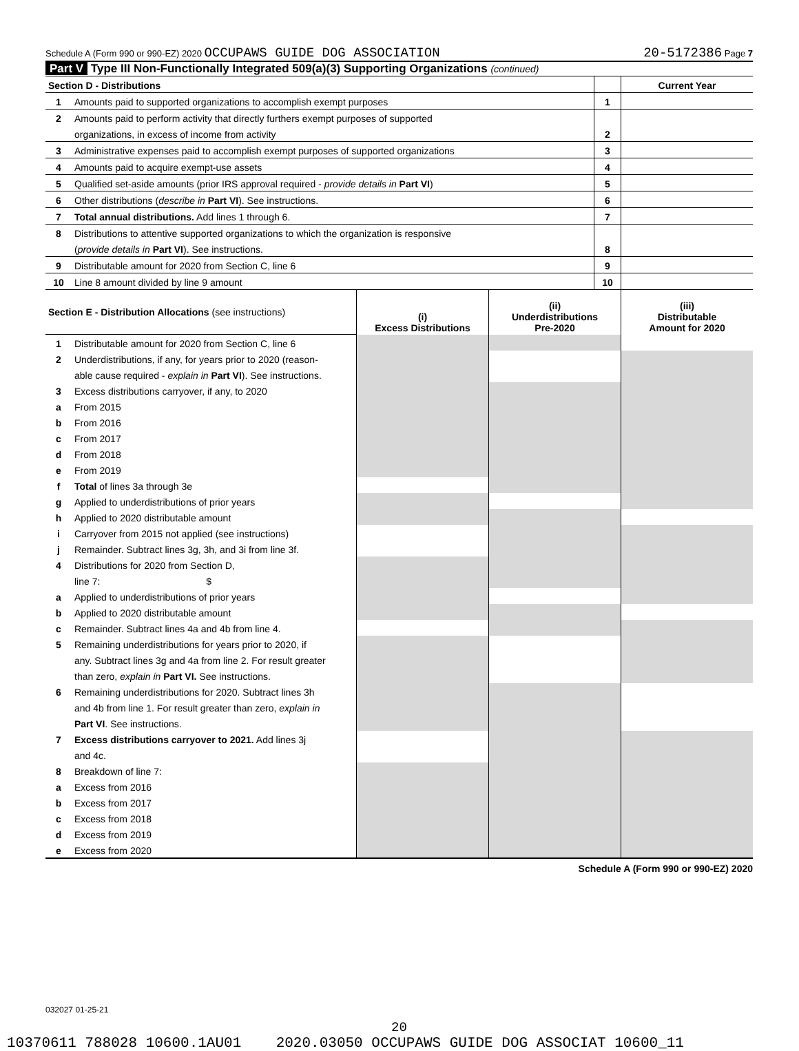Schedule A (Form 990 or 990-EZ) 2020 OCCUPAWS GUIDE DOG ASSOCIATION 20-5172386 Page 7
Part V Type III Non-Functionally Integrated 509(a)(3) Supporting Organizations (continued)
| Section D - Distributions | | | Current Year |
| 1 | Amounts paid to supported organizations to accomplish exempt purposes | 1 | |
| 2 | Amounts paid to perform activity that directly furthers exempt purposes of supported | | |
| | organizations, in excess of income from activity | 2 | |
| 3 | Administrative expenses paid to accomplish exempt purposes of supported organizations | 3 | |
| 4 | Amounts paid to acquire exempt-use assets | 4 | |
| 5 | Qualified set-aside amounts (prior IRS approval required - provide details in Part VI ) | 5 | |
| 6 | Other distributions ( describe in Part VI ). See instructions. | 6 | |
| 7 | Total annual distributions. Add lines 1 through 6. | 7 | |
| 8 | Distributions to attentive supported organizations to which the organization is responsive | | |
| | ( provide details in Part VI ). See instructions. | 8 | |
| 9 | Distributable amount for 2020 from Section C, line 6 | 9 | |
| 10 | Line 8 amount divided by line 9 amount | 10 | |
| Section E - Distribution Allocations (see instructions) | | (i) Excess Distributions | (ii) Underdistributions Pre-2020 | (iii) Distributable Amount for 2020 |
| 1 | Distributable amount for 2020 from Section C, line 6 | | | |
| 2 | Underdistributions, if any, for years prior to 2020 (reason- | | | |
| | able cause required - explain in Part VI ). See instructions. | | | |
| 3 | Excess distributions carryover, if any, to 2020 | | | |
| a | From 2015 | | | |
| b | From 2016 | | | |
| c | From 2017 | | | |
| d | From 2018 | | | |
| e | From 2019 | | | |
| f | Total of lines 3a through 3e | | | |
| g | Applied to underdistributions of prior years | | | |
| h | Applied to 2020 distributable amount | | | |
| i | Carryover from 2015 not applied (see instructions) | | | |
| j | Remainder. Subtract lines 3g, 3h, and 3i from line 3f. | | | |
| 4 | Distributions for 2020 from Section D, | | | |
| | line 7: $ | | | |
| a | Applied to underdistributions of prior years | | | |
| b | Applied to 2020 distributable amount | | | |
| c | Remainder. Subtract lines 4a and 4b from line 4. | | | |
| 5 | Remaining underdistributions for years prior to 2020, if | | | |
| | any. Subtract lines 3g and 4a from line 2. For result greater | | | |
| | than zero, explain in Part VI. See instructions. | | | |
| 6 | Remaining underdistributions for 2020. Subtract lines 3h | | | |
| | and 4b from line 1. For result greater than zero, explain in | | | |
| | Part VI . See instructions. | | | |
| 7 | Excess distributions carryover to 2021. Add lines 3j | | | |
| | and 4c. | | | |
| 8 | Breakdown of line 7: | | | |
| a | Excess from 2016 | | | |
| b | Excess from 2017 | | | |
| c | Excess from 2018 | | | |
| d | Excess from 2019 | | | |
| e | Excess from 2020 | | | |
Schedule A (Form 990 or 990-EZ) 2020
032027 01-25-21
20
10370611 788028 10600.1AU01 2020.03050 OCCUPAWS GUIDE DOG ASSOCIAT 10600_11